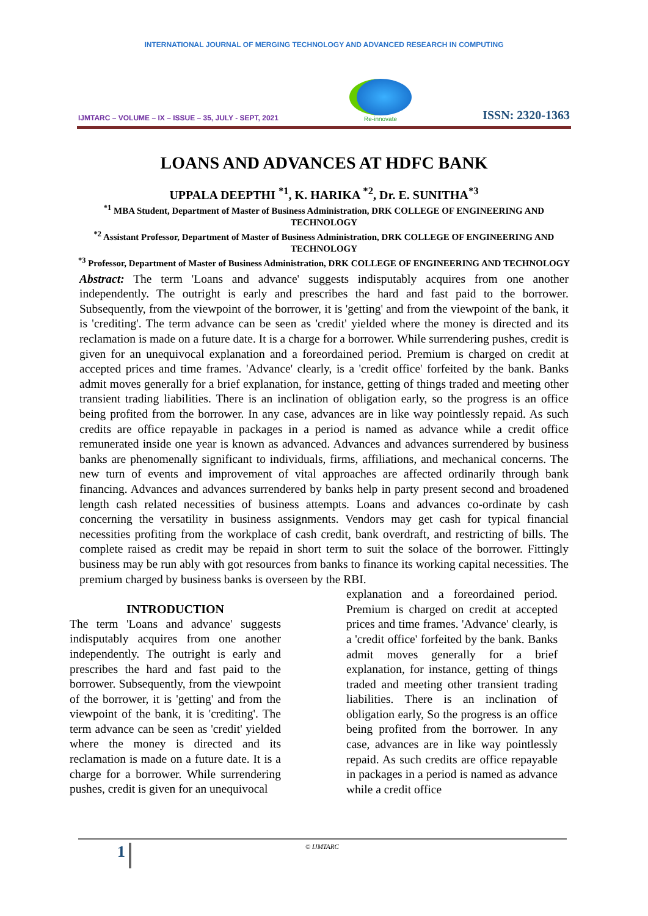INTERNATIONAL JOURNAL OF MERGING TECHNOLOGY AND ADVANCED RESEARCH IN COMPUTING
IJMTARC – VOLUME – IX – ISSUE – 35, JULY - SEPT, 2021
Re-innovate
ISSN: 2320-1363
LOANS AND ADVANCES AT HDFC BANK
UPPALA DEEPTHI <sup>*1</sup>, K. HARIKA <sup>*2</sup>, Dr. E. SUNITHA<sup>*3</sup>
<sup>*1</sup> MBA Student, Department of Master of Business Administration, DRK COLLEGE OF ENGINEERING AND TECHNOLOGY
<sup>*2</sup> Assistant Professor, Department of Master of Business Administration, DRK COLLEGE OF ENGINEERING AND TECHNOLOGY
<sup>*3</sup> Professor, Department of Master of Business Administration, DRK COLLEGE OF ENGINEERING AND TECHNOLOGY
Abstract: The term 'Loans and advance' suggests indisputably acquires from one another independently. The outright is early and prescribes the hard and fast paid to the borrower. Subsequently, from the viewpoint of the borrower, it is 'getting' and from the viewpoint of the bank, it is 'crediting'. The term advance can be seen as 'credit' yielded where the money is directed and its reclamation is made on a future date. It is a charge for a borrower. While surrendering pushes, credit is given for an unequivocal explanation and a foreordained period. Premium is charged on credit at accepted prices and time frames. 'Advance' clearly, is a 'credit office' forfeited by the bank. Banks admit moves generally for a brief explanation, for instance, getting of things traded and meeting other transient trading liabilities. There is an inclination of obligation early, so the progress is an office being profited from the borrower. In any case, advances are in like way pointlessly repaid. As such credits are office repayable in packages in a period is named as advance while a credit office remunerated inside one year is known as advanced. Advances and advances surrendered by business banks are phenomenally significant to individuals, firms, affiliations, and mechanical concerns. The new turn of events and improvement of vital approaches are affected ordinarily through bank financing. Advances and advances surrendered by banks help in party present second and broadened length cash related necessities of business attempts. Loans and advances co-ordinate by cash concerning the versatility in business assignments. Vendors may get cash for typical financial necessities profiting from the workplace of cash credit, bank overdraft, and restricting of bills. The complete raised as credit may be repaid in short term to suit the solace of the borrower. Fittingly business may be run ably with got resources from banks to finance its working capital necessities. The premium charged by business banks is overseen by the RBI.
INTRODUCTION
The term 'Loans and advance' suggests indisputably acquires from one another independently. The outright is early and prescribes the hard and fast paid to the borrower. Subsequently, from the viewpoint of the borrower, it is 'getting' and from the viewpoint of the bank, it is 'crediting'. The term advance can be seen as 'credit' yielded where the money is directed and its reclamation is made on a future date. It is a charge for a borrower. While surrendering pushes, credit is given for an unequivocal
explanation and a foreordained period. Premium is charged on credit at accepted prices and time frames. 'Advance' clearly, is a 'credit office' forfeited by the bank. Banks admit moves generally for a brief explanation, for instance, getting of things traded and meeting other transient trading liabilities. There is an inclination of obligation early, So the progress is an office being profited from the borrower. In any case, advances are in like way pointlessly repaid. As such credits are office repayable in packages in a period is named as advance while a credit office
1 © IJMTARC